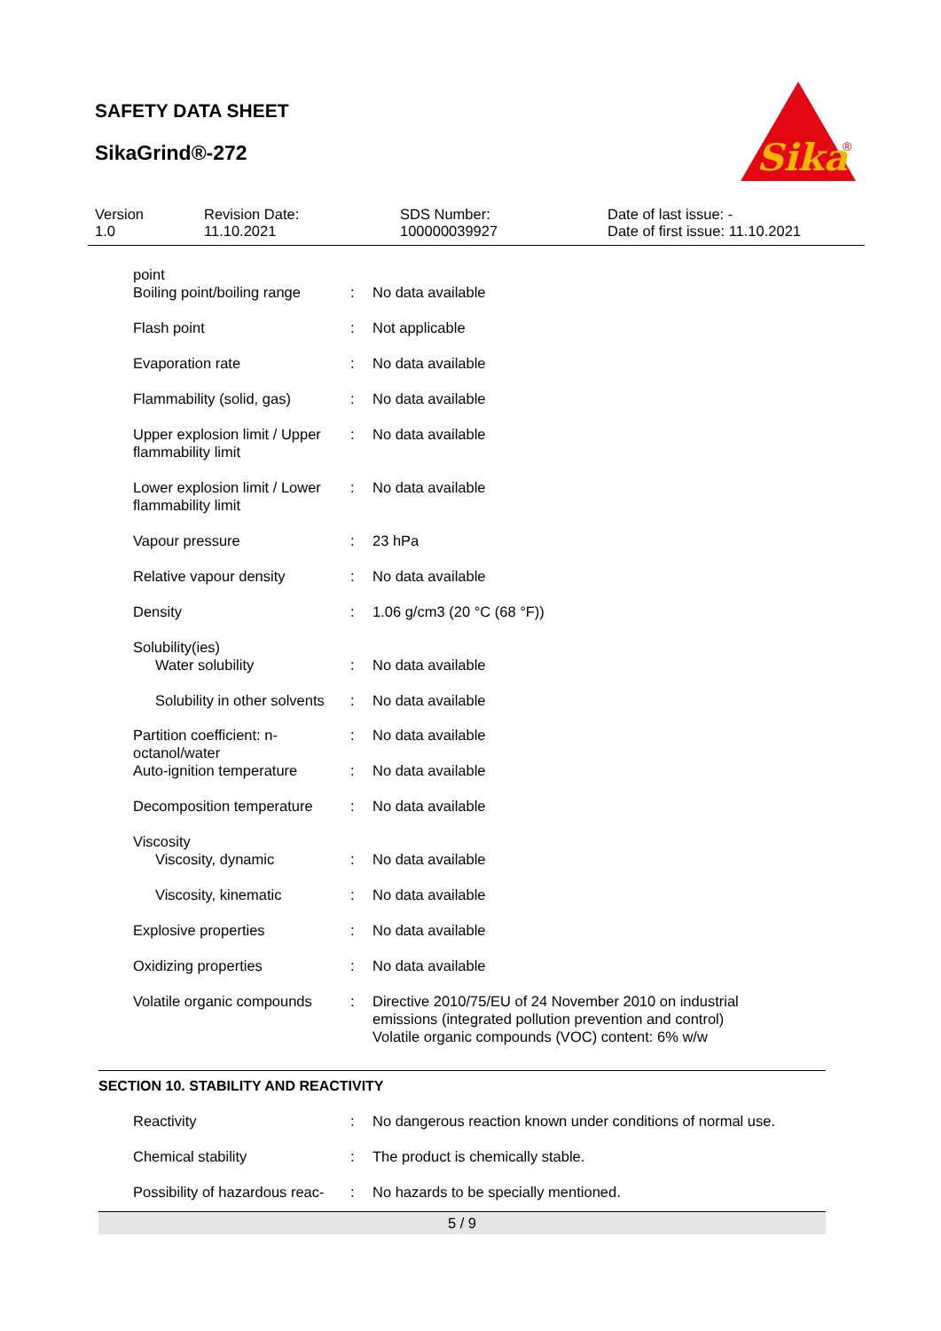SAFETY DATA SHEET
SikaGrind®-272
Sika
®
Version
1.0
Revision Date:
11.10.2021
SDS Number:
100000039927
Date of last issue: -
Date of first issue: 11.10.2021
| point | | |
| Boiling point/boiling range | : | No data available |
| Flash point | : | Not applicable |
| Evaporation rate | : | No data available |
| Flammability (solid, gas) | : | No data available |
| Upper explosion limit / Upper flammability limit | : | No data available |
| Lower explosion limit / Lower flammability limit | : | No data available |
| Vapour pressure | : | 23 hPa |
| Relative vapour density | : | No data available |
| Density | : | 1.06 g/cm3 (20 °C (68 °F)) |
| Solubility(ies) | | |
| Water solubility | : | No data available |
| Solubility in other solvents | : | No data available |
| Partition coefficient: n-octanol/water | : | No data available |
| Auto-ignition temperature | : | No data available |
| Decomposition temperature | : | No data available |
| Viscosity | | |
| Viscosity, dynamic | : | No data available |
| Viscosity, kinematic | : | No data available |
| Explosive properties | : | No data available |
| Oxidizing properties | : | No data available |
| Volatile organic compounds | : | Directive 2010/75/EU of 24 November 2010 on industrial emissions (integrated pollution prevention and control) Volatile organic compounds (VOC) content: 6% w/w |
SECTION 10. STABILITY AND REACTIVITY
| Reactivity | : | No dangerous reaction known under conditions of normal use. |
| Chemical stability | : | The product is chemically stable. |
| Possibility of hazardous reac- | : | No hazards to be specially mentioned. |
5 / 9